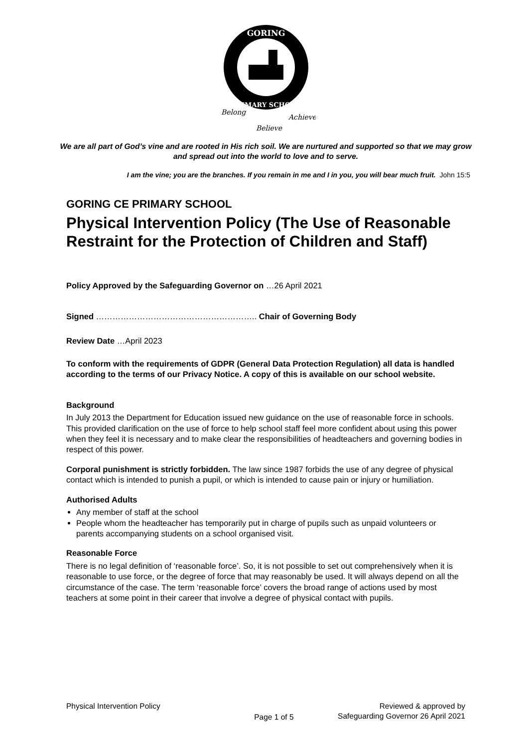GORING
PRIMARY SCHOOL
Belong
Believe
Achieve
We are all part of God’s vine and are rooted in His rich soil. We are nurtured and supported so that we may grow and spread out into the world to love and to serve.
I am the vine; you are the branches. If you remain in me and I in you, you will bear much fruit. John 15:5
GORING CE PRIMARY SCHOOL
Physical Intervention Policy (The Use of Reasonable Restraint for the Protection of Children and Staff)
Policy Approved by the Safeguarding Governor on …26 April 2021
Signed ………………………………………………….. Chair of Governing Body
Review Date …April 2023
To conform with the requirements of GDPR (General Data Protection Regulation) all data is handled according to the terms of our Privacy Notice. A copy of this is available on our school website.
Background
In July 2013 the Department for Education issued new guidance on the use of reasonable force in schools. This provided clarification on the use of force to help school staff feel more confident about using this power when they feel it is necessary and to make clear the responsibilities of headteachers and governing bodies in respect of this power.
Corporal punishment is strictly forbidden. The law since 1987 forbids the use of any degree of physical contact which is intended to punish a pupil, or which is intended to cause pain or injury or humiliation.
Authorised Adults
Any member of staff at the school
People whom the headteacher has temporarily put in charge of pupils such as unpaid volunteers or parents accompanying students on a school organised visit.
Reasonable Force
There is no legal definition of ‘reasonable force’. So, it is not possible to set out comprehensively when it is reasonable to use force, or the degree of force that may reasonably be used. It will always depend on all the circumstance of the case. The term ‘reasonable force’ covers the broad range of actions used by most teachers at some point in their career that involve a degree of physical contact with pupils.
Physical Intervention Policy
Page 1 of 5
Reviewed & approved by
Safeguarding Governor 26 April 2021